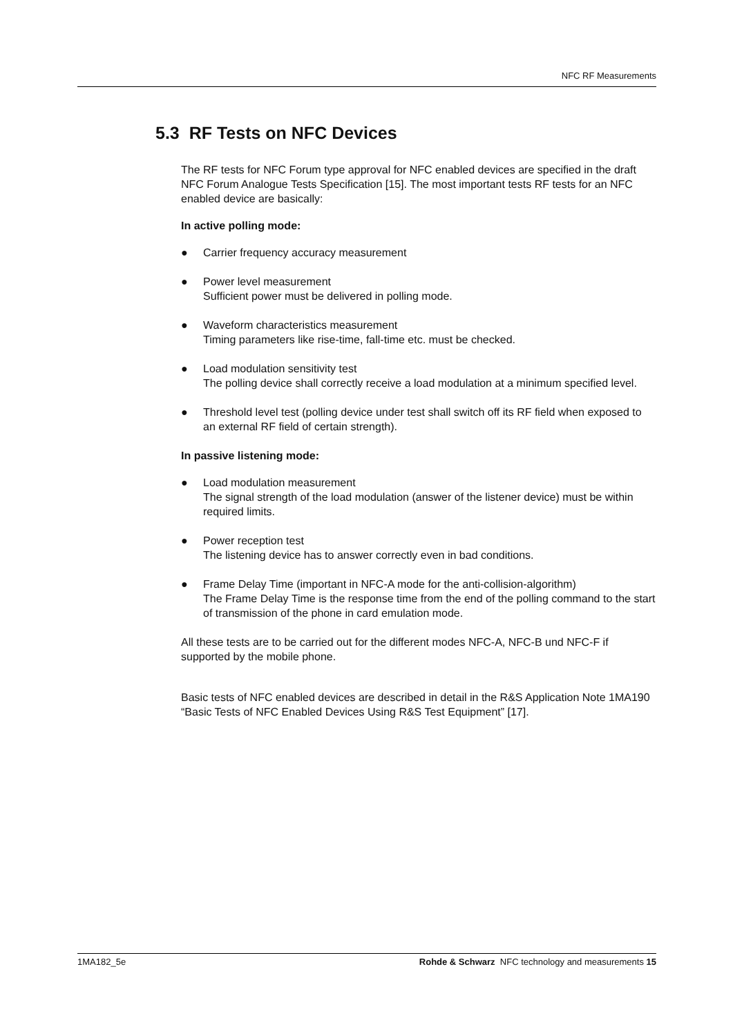NFC RF Measurements
5.3 RF Tests on NFC Devices
The RF tests for NFC Forum type approval for NFC enabled devices are specified in the draft NFC Forum Analogue Tests Specification [15]. The most important tests RF tests for an NFC enabled device are basically:
In active polling mode:
● Carrier frequency accuracy measurement
● Power level measurement
Sufficient power must be delivered in polling mode.
● Waveform characteristics measurement
Timing parameters like rise-time, fall-time etc. must be checked.
● Load modulation sensitivity test
The polling device shall correctly receive a load modulation at a minimum specified level.
● Threshold level test (polling device under test shall switch off its RF field when exposed to an external RF field of certain strength).
In passive listening mode:
● Load modulation measurement
The signal strength of the load modulation (answer of the listener device) must be within required limits.
● Power reception test
The listening device has to answer correctly even in bad conditions.
● Frame Delay Time (important in NFC-A mode for the anti-collision-algorithm)
The Frame Delay Time is the response time from the end of the polling command to the start of transmission of the phone in card emulation mode.
All these tests are to be carried out for the different modes NFC-A, NFC-B und NFC-F if supported by the mobile phone.
Basic tests of NFC enabled devices are described in detail in the R&S Application Note 1MA190 “Basic Tests of NFC Enabled Devices Using R&S Test Equipment” [17].
1MA182_5e Rohde & Schwarz NFC technology and measurements 15